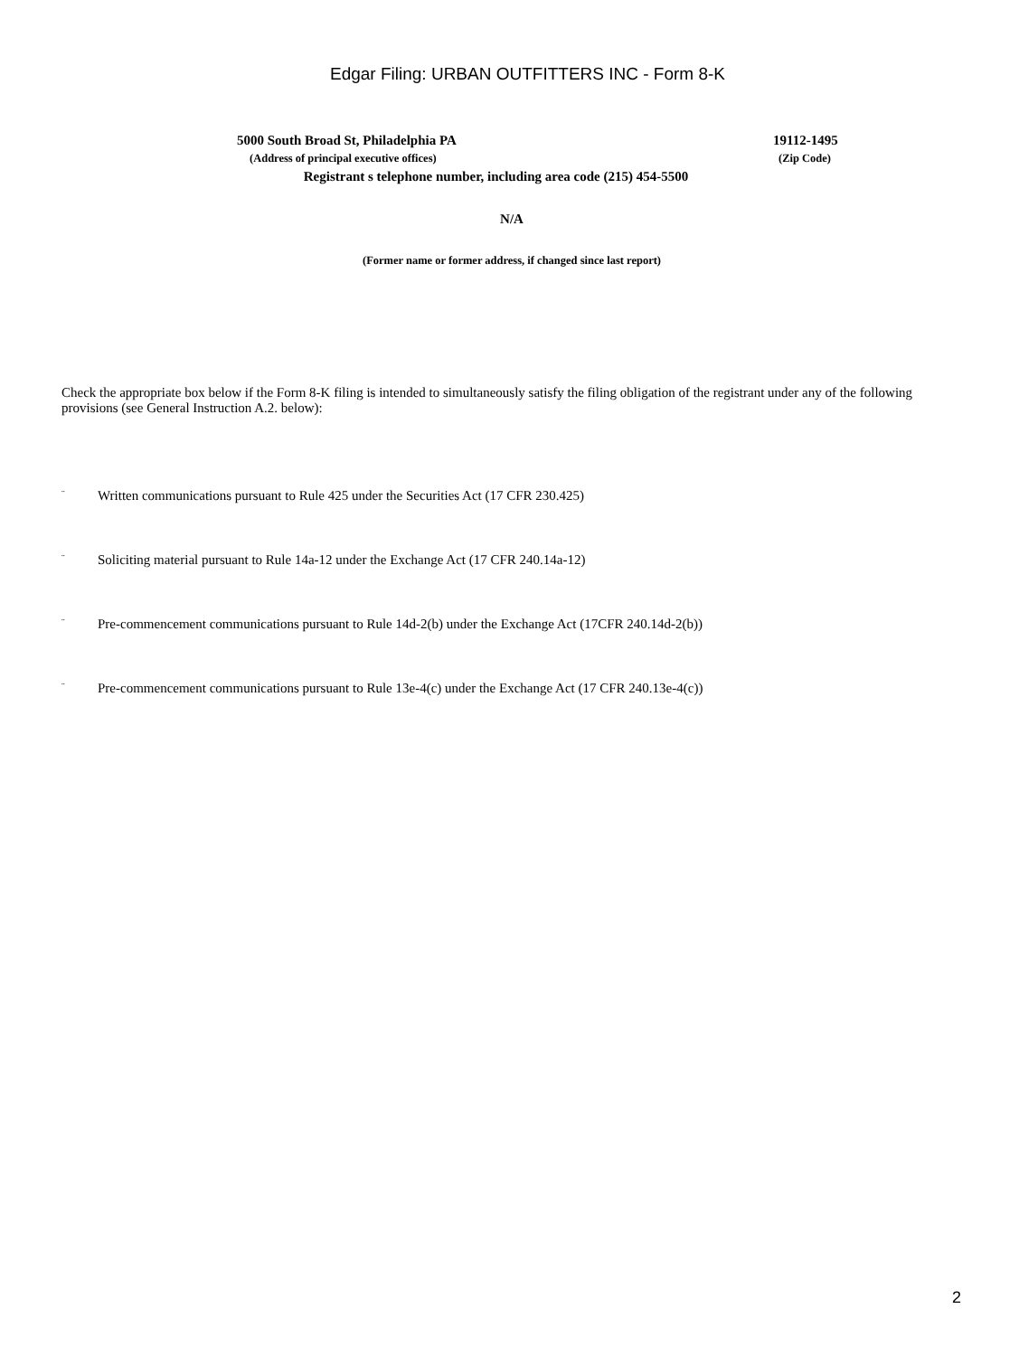Edgar Filing: URBAN OUTFITTERS INC - Form 8-K
5000 South Broad St, Philadelphia PA 19112-1495
(Address of principal executive offices) (Zip Code)
Registrant s telephone number, including area code (215) 454-5500
N/A
(Former name or former address, if changed since last report)
Check the appropriate box below if the Form 8-K filing is intended to simultaneously satisfy the filing obligation of the registrant under any of the following provisions (see General Instruction A.2. below):
¨ Written communications pursuant to Rule 425 under the Securities Act (17 CFR 230.425)
¨ Soliciting material pursuant to Rule 14a-12 under the Exchange Act (17 CFR 240.14a-12)
¨ Pre-commencement communications pursuant to Rule 14d-2(b) under the Exchange Act (17CFR 240.14d-2(b))
¨ Pre-commencement communications pursuant to Rule 13e-4(c) under the Exchange Act (17 CFR 240.13e-4(c))
2